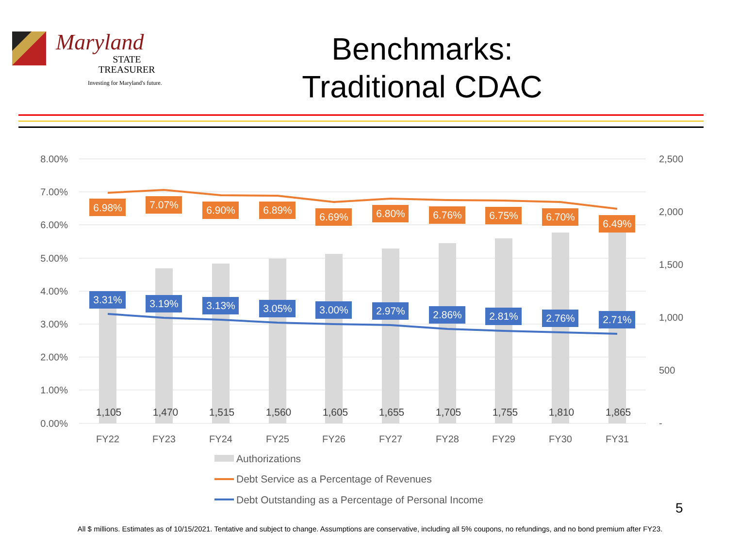Maryland
STATE
TREASURER
Investing for Maryland's future.
Benchmarks:
Traditional CDAC
8.00%
7.00%
6.00%
5.00%
4.00%
3.00%
2.00%
1.00%
0.00%
2,500
2,000
1,500
1,000
500
-
FY22
FY23
FY24
FY25
FY26
FY27
FY28
FY29
FY30
FY31
6.98%
7.07%
6.90%
6.89%
6.69%
6.80%
6.76%
6.75%
6.70%
6.49%
3.31%
3.19%
3.13%
3.05%
3.00%
2.97%
2.86%
2.81%
2.76%
2.71%
1,105
1,470
1,515
1,560
1,605
1,655
1,705
1,755
1,810
1,865
Authorizations
Debt Service as a Percentage of Revenues
Debt Outstanding as a Percentage of Personal Income
5
All $ millions. Estimates as of 10/15/2021. Tentative and subject to change. Assumptions are conservative, including all 5% coupons, no refundings, and no bond premium after FY23.